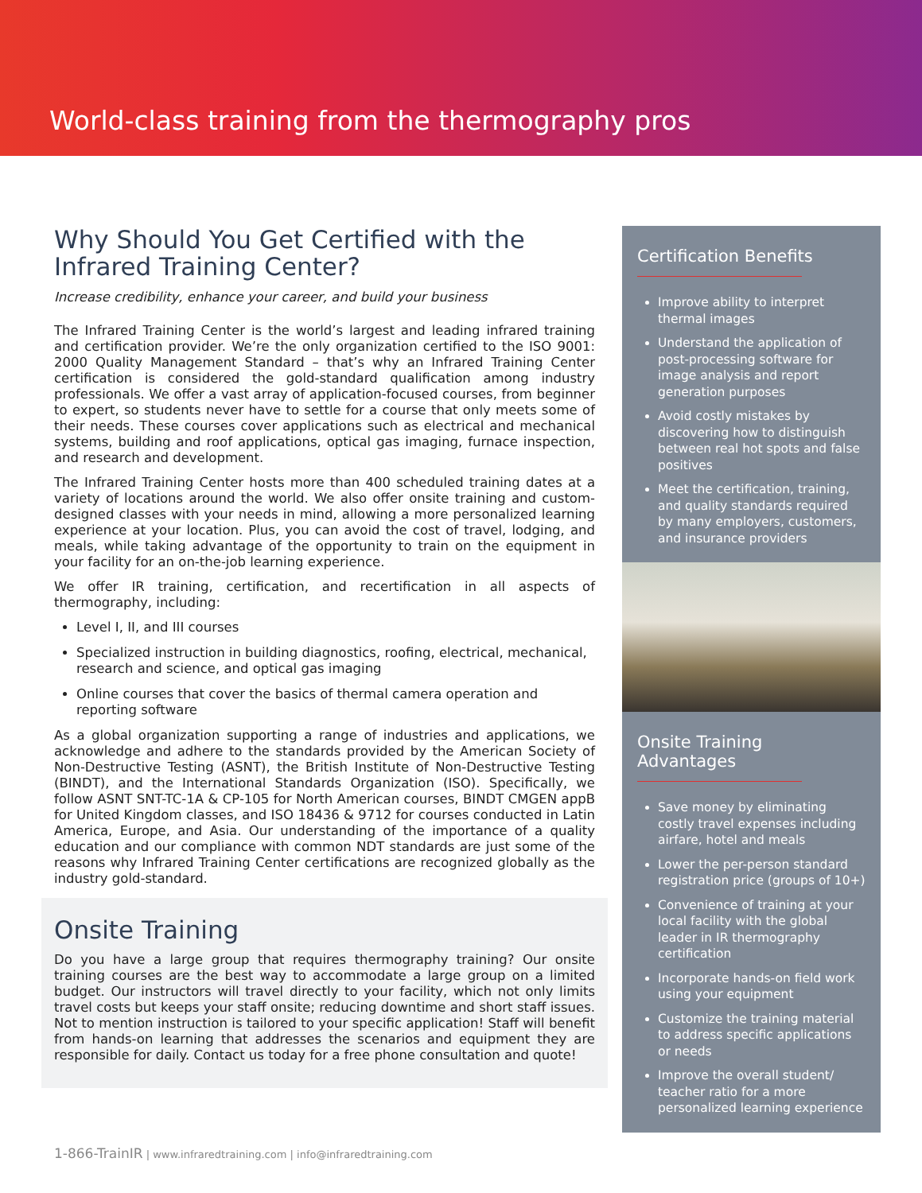World-class training from the thermography pros
Why Should You Get Certified with the Infrared Training Center?
Increase credibility, enhance your career, and build your business
The Infrared Training Center is the world’s largest and leading infrared training and certification provider. We’re the only organization certified to the ISO 9001: 2000 Quality Management Standard – that’s why an Infrared Training Center certification is considered the gold-standard qualification among industry professionals. We offer a vast array of application-focused courses, from beginner to expert, so students never have to settle for a course that only meets some of their needs. These courses cover applications such as electrical and mechanical systems, building and roof applications, optical gas imaging, furnace inspection, and research and development.
The Infrared Training Center hosts more than 400 scheduled training dates at a variety of locations around the world. We also offer onsite training and custom-designed classes with your needs in mind, allowing a more personalized learning experience at your location. Plus, you can avoid the cost of travel, lodging, and meals, while taking advantage of the opportunity to train on the equipment in your facility for an on-the-job learning experience.
We offer IR training, certification, and recertification in all aspects of thermography, including:
Level I, II, and III courses
Specialized instruction in building diagnostics, roofing, electrical, mechanical, research and science, and optical gas imaging
Online courses that cover the basics of thermal camera operation and reporting software
As a global organization supporting a range of industries and applications, we acknowledge and adhere to the standards provided by the American Society of Non-Destructive Testing (ASNT), the British Institute of Non-Destructive Testing (BINDT), and the International Standards Organization (ISO). Specifically, we follow ASNT SNT-TC-1A & CP-105 for North American courses, BINDT CMGEN appB for United Kingdom classes, and ISO 18436 & 9712 for courses conducted in Latin America, Europe, and Asia. Our understanding of the importance of a quality education and our compliance with common NDT standards are just some of the reasons why Infrared Training Center certifications are recognized globally as the industry gold-standard.
Onsite Training
Do you have a large group that requires thermography training? Our onsite training courses are the best way to accommodate a large group on a limited budget. Our instructors will travel directly to your facility, which not only limits travel costs but keeps your staff onsite; reducing downtime and short staff issues. Not to mention instruction is tailored to your specific application! Staff will benefit from hands-on learning that addresses the scenarios and equipment they are responsible for daily. Contact us today for a free phone consultation and quote!
Certification Benefits
Improve ability to interpret thermal images
Understand the application of post-processing software for image analysis and report generation purposes
Avoid costly mistakes by discovering how to distinguish between real hot spots and false positives
Meet the certification, training, and quality standards required by many employers, customers, and insurance providers
Onsite Training Advantages
Save money by eliminating costly travel expenses including airfare, hotel and meals
Lower the per-person standard registration price (groups of 10+)
Convenience of training at your local facility with the global leader in IR thermography certification
Incorporate hands-on field work using your equipment
Customize the training material to address specific applications or needs
Improve the overall student/ teacher ratio for a more personalized learning experience
1-866-TrainIR | www.infraredtraining.com | info@infraredtraining.com